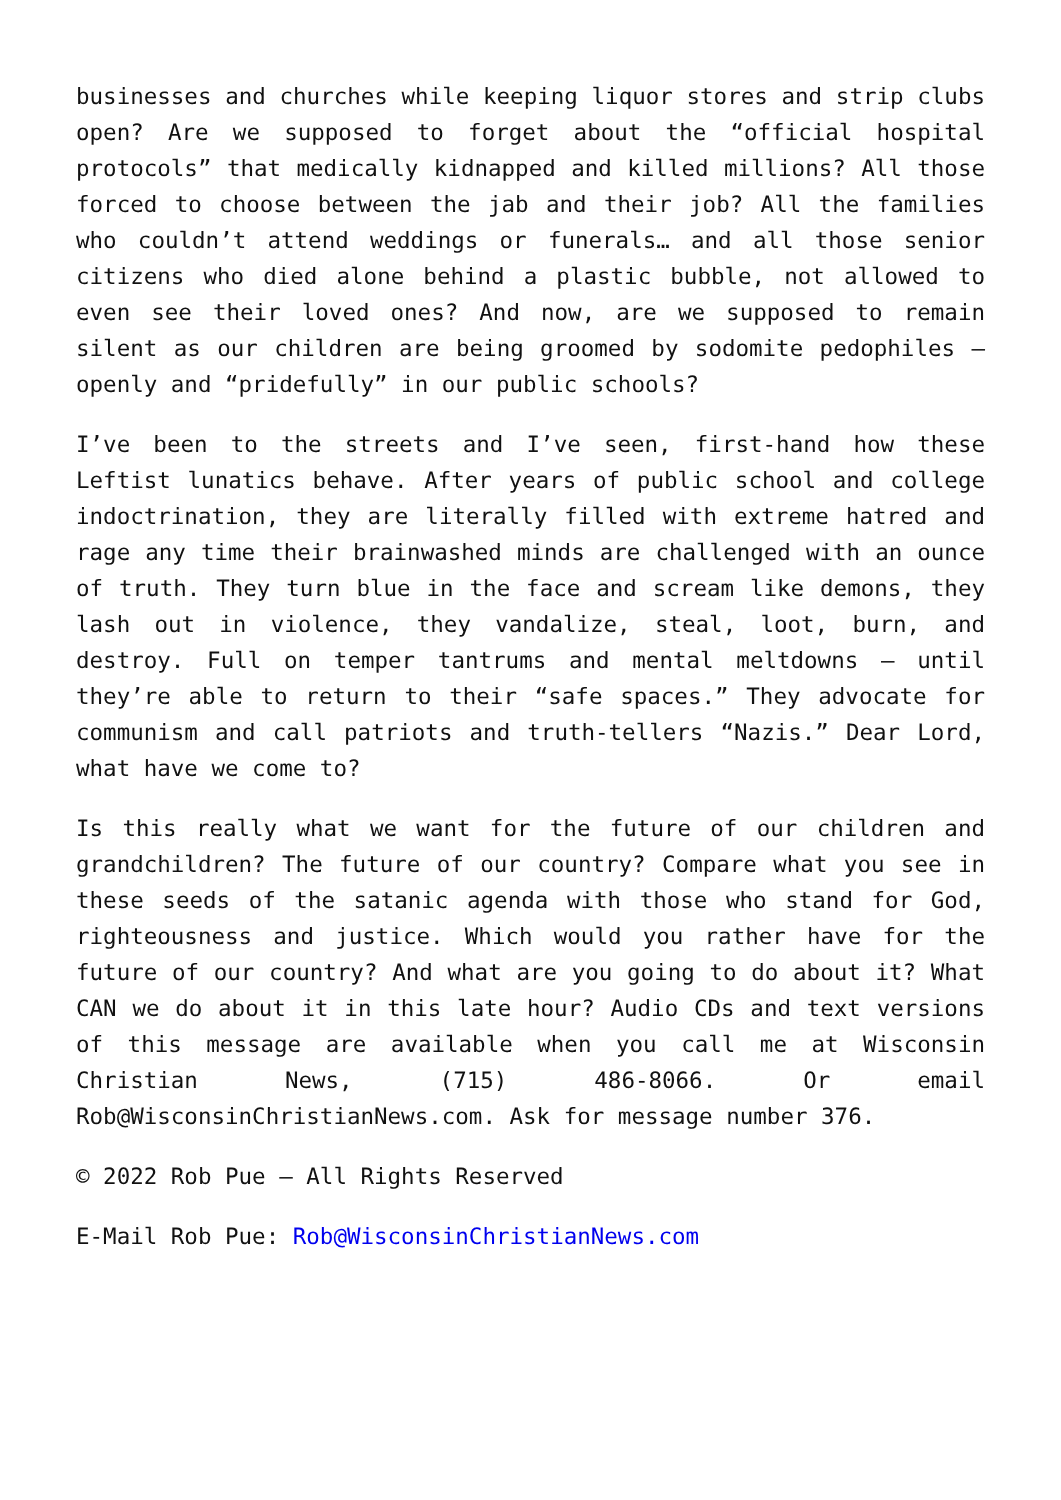businesses and churches while keeping liquor stores and strip clubs open? Are we supposed to forget about the “official hospital protocols” that medically kidnapped and killed millions? All those forced to choose between the jab and their job? All the families who couldn’t attend weddings or funerals… and all those senior citizens who died alone behind a plastic bubble, not allowed to even see their loved ones? And now, are we supposed to remain silent as our children are being groomed by sodomite pedophiles – openly and “pridefully” in our public schools?
I’ve been to the streets and I’ve seen, first-hand how these Leftist lunatics behave. After years of public school and college indoctrination, they are literally filled with extreme hatred and rage any time their brainwashed minds are challenged with an ounce of truth. They turn blue in the face and scream like demons, they lash out in violence, they vandalize, steal, loot, burn, and destroy. Full on temper tantrums and mental meltdowns – until they’re able to return to their “safe spaces.” They advocate for communism and call patriots and truth-tellers “Nazis.” Dear Lord, what have we come to?
Is this really what we want for the future of our children and grandchildren? The future of our country? Compare what you see in these seeds of the satanic agenda with those who stand for God, righteousness and justice. Which would you rather have for the future of our country? And what are you going to do about it? What CAN we do about it in this late hour? Audio CDs and text versions of this message are available when you call me at Wisconsin Christian News, (715) 486-8066. Or email Rob@WisconsinChristianNews.com. Ask for message number 376.
© 2022 Rob Pue – All Rights Reserved
E-Mail Rob Pue: Rob@WisconsinChristianNews.com